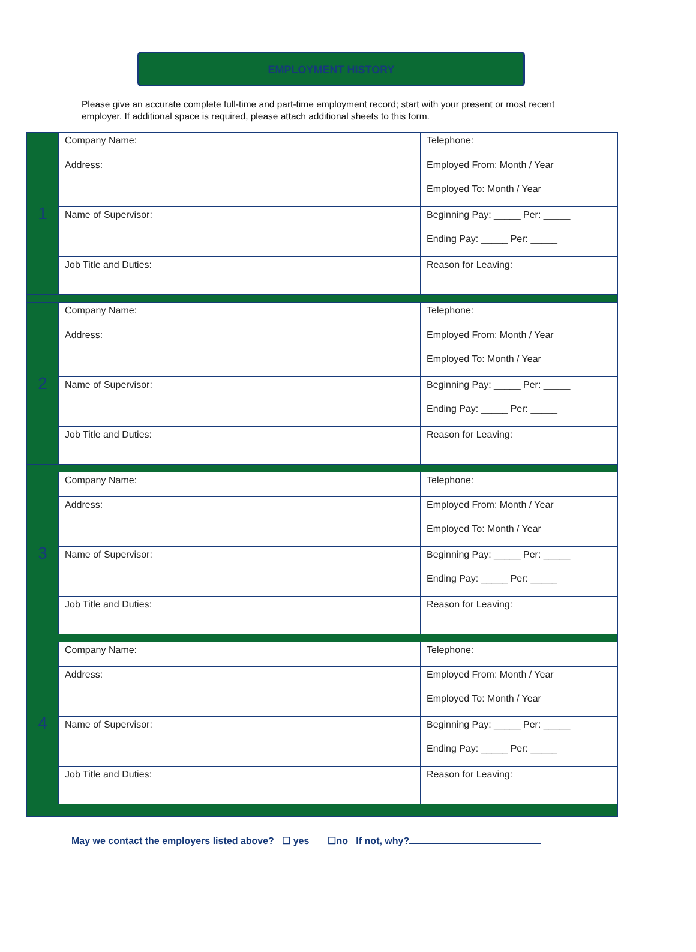EMPLOYMENT HISTORY
Please give an accurate complete full-time and part-time employment record; start with your present or most recent employer. If additional space is required, please attach additional sheets to this form.
| 1 | Company Name: | Telephone: |
| | Address: | Employed From: Month / Year Employed To: Month / Year |
| | Name of Supervisor: | Beginning Pay: _____ Per: _____ Ending Pay: _____ Per: _____ |
| | Job Title and Duties: | Reason for Leaving: |
| 2 | Company Name: | Telephone: |
| | Address: | Employed From: Month / Year Employed To: Month / Year |
| | Name of Supervisor: | Beginning Pay: _____ Per: _____ Ending Pay: _____ Per: _____ |
| | Job Title and Duties: | Reason for Leaving: |
| 3 | Company Name: | Telephone: |
| | Address: | Employed From: Month / Year Employed To: Month / Year |
| | Name of Supervisor: | Beginning Pay: _____ Per: _____ Ending Pay: _____ Per: _____ |
| | Job Title and Duties: | Reason for Leaving: |
| 4 | Company Name: | Telephone: |
| | Address: | Employed From: Month / Year Employed To: Month / Year |
| | Name of Supervisor: | Beginning Pay: _____ Per: _____ Ending Pay: _____ Per: _____ |
| | Job Title and Duties: | Reason for Leaving: |
May we contact the employers listed above? ☐ yes ☐no If not, why?